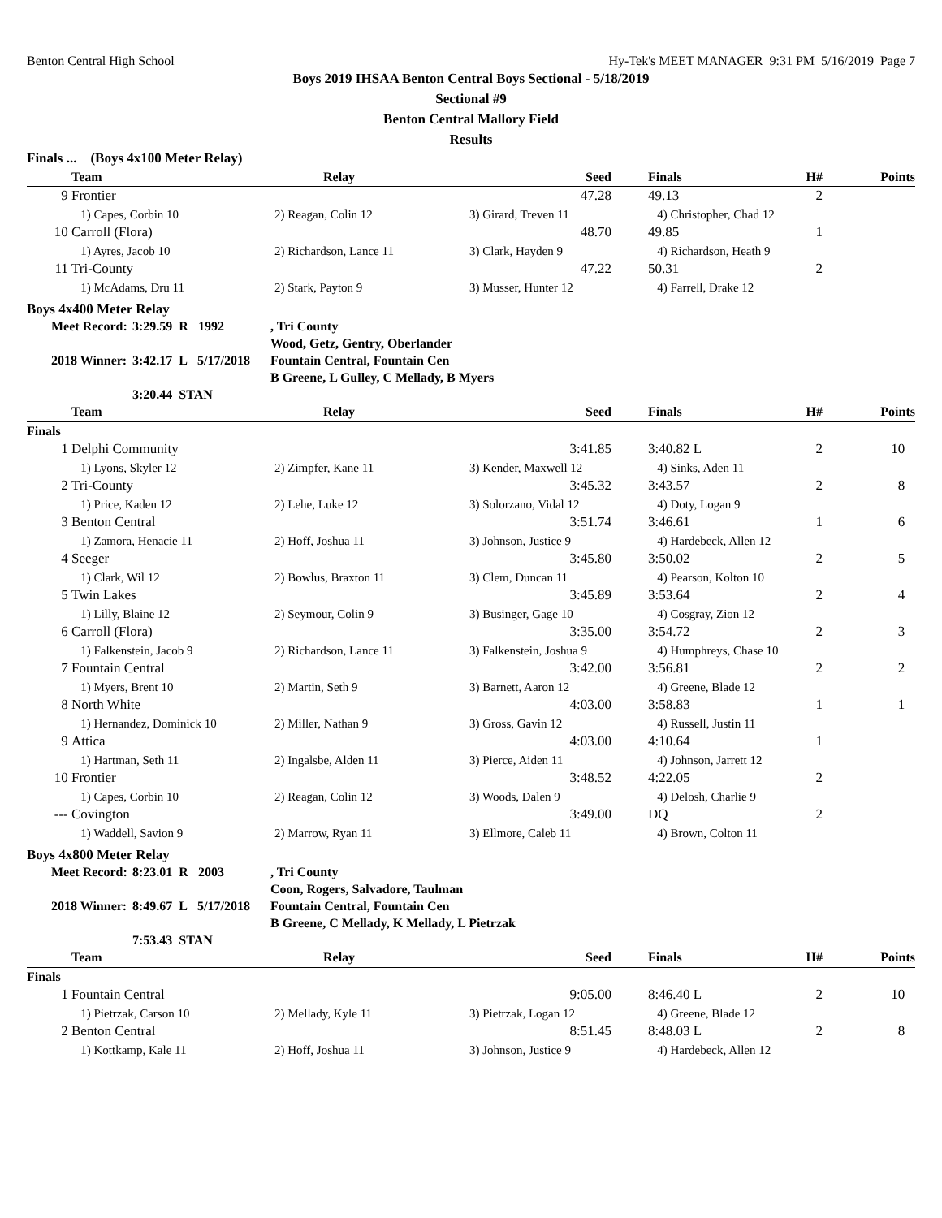Benton Central High School Hy-Tek's MEET MANAGER 9:31 PM 5/16/2019 Page 7
Boys 2019 IHSAA Benton Central Boys Sectional - 5/18/2019
Sectional #9
Benton Central Mallory Field
Results
| Finals ... (Boys 4x100 Meter Relay) | | | | | | | |
| | Team | Relay | Seed | | Finals | H# | Points |
| 9 | Frontier | | 47.28 | | 49.13 | 2 | |
| | 1) Capes, Corbin 10 | 2) Reagan, Colin 12 | 3) Girard, Treven 11 | | 4) Christopher, Chad 12 | | |
| 10 | Carroll (Flora) | | 48.70 | | 49.85 | 1 | |
| | 1) Ayres, Jacob 10 | 2) Richardson, Lance 11 | 3) Clark, Hayden 9 | | 4) Richardson, Heath 9 | | |
| 11 | Tri-County | | 47.22 | | 50.31 | 2 | |
| | 1) McAdams, Dru 11 | 2) Stark, Payton 9 | 3) Musser, Hunter 12 | | 4) Farrell, Drake 12 | | |
Boys 4x400 Meter Relay
| Meet Record: | 3:29.59 R 1992 | , Tri County Wood, Getz, Gentry, Oberlander |
| 2018 Winner: | 3:42.17 L 5/17/2018 | Fountain Central, Fountain Cen B Greene, L Gulley, C Mellady, B Myers |
| | 3:20.44 STAN | |
| | Team | Relay | Seed | | Finals | H# | Points |
| --- | --- | --- | --- | --- | --- | --- | --- |
| Finals | | | | | | | |
| 1 | Delphi Community | | 3:41.85 | | 3:40.82 L | 2 | 10 |
| | 1) Lyons, Skyler 12 | 2) Zimpfer, Kane 11 | 3) Kender, Maxwell 12 | | 4) Sinks, Aden 11 | | |
| 2 | Tri-County | | 3:45.32 | | 3:43.57 | 2 | 8 |
| | 1) Price, Kaden 12 | 2) Lehe, Luke 12 | 3) Solorzano, Vidal 12 | | 4) Doty, Logan 9 | | |
| 3 | Benton Central | | 3:51.74 | | 3:46.61 | 1 | 6 |
| | 1) Zamora, Henacie 11 | 2) Hoff, Joshua 11 | 3) Johnson, Justice 9 | | 4) Hardebeck, Allen 12 | | |
| 4 | Seeger | | 3:45.80 | | 3:50.02 | 2 | 5 |
| | 1) Clark, Wil 12 | 2) Bowlus, Braxton 11 | 3) Clem, Duncan 11 | | 4) Pearson, Kolton 10 | | |
| 5 | Twin Lakes | | 3:45.89 | | 3:53.64 | 2 | 4 |
| | 1) Lilly, Blaine 12 | 2) Seymour, Colin 9 | 3) Businger, Gage 10 | | 4) Cosgray, Zion 12 | | |
| 6 | Carroll (Flora) | | 3:35.00 | | 3:54.72 | 2 | 3 |
| | 1) Falkenstein, Jacob 9 | 2) Richardson, Lance 11 | 3) Falkenstein, Joshua 9 | | 4) Humphreys, Chase 10 | | |
| 7 | Fountain Central | | 3:42.00 | | 3:56.81 | 2 | 2 |
| | 1) Myers, Brent 10 | 2) Martin, Seth 9 | 3) Barnett, Aaron 12 | | 4) Greene, Blade 12 | | |
| 8 | North White | | 4:03.00 | | 3:58.83 | 1 | 1 |
| | 1) Hernandez, Dominick 10 | 2) Miller, Nathan 9 | 3) Gross, Gavin 12 | | 4) Russell, Justin 11 | | |
| 9 | Attica | | 4:03.00 | | 4:10.64 | 1 | |
| | 1) Hartman, Seth 11 | 2) Ingalsbe, Alden 11 | 3) Pierce, Aiden 11 | | 4) Johnson, Jarrett 12 | | |
| 10 | Frontier | | 3:48.52 | | 4:22.05 | 2 | |
| | 1) Capes, Corbin 10 | 2) Reagan, Colin 12 | 3) Woods, Dalen 9 | | 4) Delosh, Charlie 9 | | |
| --- | Covington | | 3:49.00 | | DQ | 2 | |
| | 1) Waddell, Savion 9 | 2) Marrow, Ryan 11 | 3) Ellmore, Caleb 11 | | 4) Brown, Colton 11 | | |
Boys 4x800 Meter Relay
| Meet Record: | 8:23.01 R 2003 | , Tri County Coon, Rogers, Salvadore, Taulman |
| 2018 Winner: | 8:49.67 L 5/17/2018 | Fountain Central, Fountain Cen B Greene, C Mellady, K Mellady, L Pietrzak |
| | 7:53.43 STAN | |
| | Team | Relay | Seed | | Finals | H# | Points |
| --- | --- | --- | --- | --- | --- | --- | --- |
| Finals | | | | | | | |
| 1 | Fountain Central | | 9:05.00 | | 8:46.40 L | 2 | 10 |
| | 1) Pietrzak, Carson 10 | 2) Mellady, Kyle 11 | 3) Pietrzak, Logan 12 | | 4) Greene, Blade 12 | | |
| 2 | Benton Central | | 8:51.45 | | 8:48.03 L | 2 | 8 |
| | 1) Kottkamp, Kale 11 | 2) Hoff, Joshua 11 | 3) Johnson, Justice 9 | | 4) Hardebeck, Allen 12 | | |